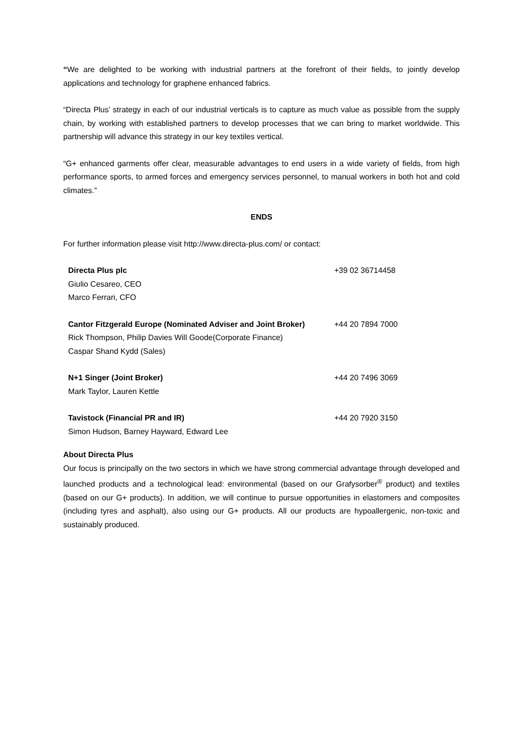“We are delighted to be working with industrial partners at the forefront of their fields, to jointly develop applications and technology for graphene enhanced fabrics.
“Directa Plus’ strategy in each of our industrial verticals is to capture as much value as possible from the supply chain, by working with established partners to develop processes that we can bring to market worldwide. This partnership will advance this strategy in our key textiles vertical.
“G+ enhanced garments offer clear, measurable advantages to end users in a wide variety of fields, from high performance sports, to armed forces and emergency services personnel, to manual workers in both hot and cold climates.”
ENDS
For further information please visit http://www.directa-plus.com/ or contact:
| Directa Plus plc Giulio Cesareo, CEO Marco Ferrari, CFO | +39 02 36714458 |
| Cantor Fitzgerald Europe (Nominated Adviser and Joint Broker) Rick Thompson, Philip Davies Will Goode(Corporate Finance) Caspar Shand Kydd (Sales) | +44 20 7894 7000 |
| N+1 Singer (Joint Broker) Mark Taylor, Lauren Kettle | +44 20 7496 3069 |
| Tavistock (Financial PR and IR) Simon Hudson, Barney Hayward, Edward Lee | +44 20 7920 3150 |
About Directa Plus
Our focus is principally on the two sectors in which we have strong commercial advantage through developed and launched products and a technological lead: environmental (based on our Grafysorber<sup>®</sup> product) and textiles (based on our G+ products). In addition, we will continue to pursue opportunities in elastomers and composites (including tyres and asphalt), also using our G+ products. All our products are hypoallergenic, non-toxic and sustainably produced.